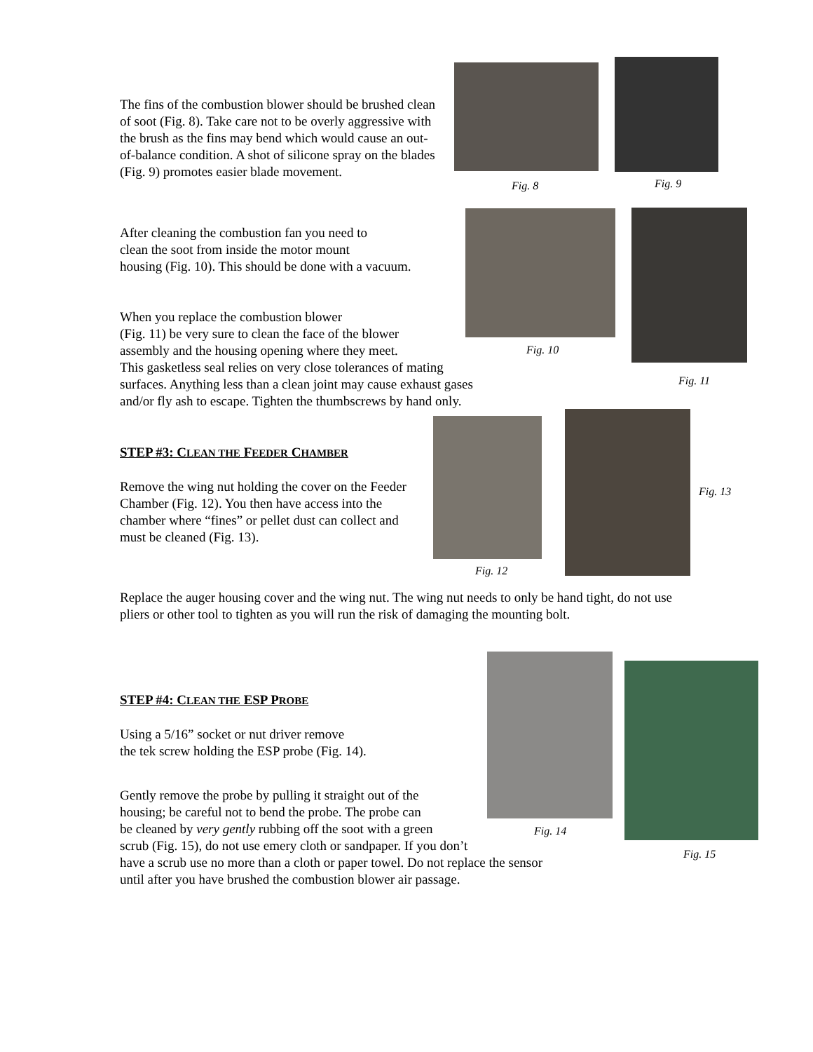The fins of the combustion blower should be brushed clean of soot (Fig. 8). Take care not to be overly aggressive with the brush as the fins may bend which would cause an out-of-balance condition. A shot of silicone spray on the blades (Fig. 9) promotes easier blade movement.
After cleaning the combustion fan you need to
clean the soot from inside the motor mount
housing (Fig. 10). This should be done with a vacuum.
When you replace the combustion blower
(Fig. 11) be very sure to clean the face of the blower
assembly and the housing opening where they meet.
This gasketless seal relies on very close tolerances of mating
surfaces. Anything less than a clean joint may cause exhaust gases
and/or fly ash to escape. Tighten the thumbscrews by hand only.
STEP #3: CLEAN THE FEEDER CHAMBER
Remove the wing nut holding the cover on the Feeder Chamber (Fig. 12). You then have access into the chamber where “fines” or pellet dust can collect and must be cleaned (Fig. 13).
Replace the auger housing cover and the wing nut. The wing nut needs to only be hand tight, do not use pliers or other tool to tighten as you will run the risk of damaging the mounting bolt.
STEP #4: CLEAN THE ESP PROBE
Using a 5/16” socket or nut driver remove
the tek screw holding the ESP probe (Fig. 14).
Gently remove the probe by pulling it straight out of the
housing; be careful not to bend the probe. The probe can
be cleaned by very gently rubbing off the soot with a green
scrub (Fig. 15), do not use emery cloth or sandpaper. If you don’t
have a scrub use no more than a cloth or paper towel. Do not replace the sensor
until after you have brushed the combustion blower air passage.
Fig. 8 Fig. 9
Fig. 10
Fig. 11
Fig. 12
Fig. 13
Fig. 14
Fig. 15